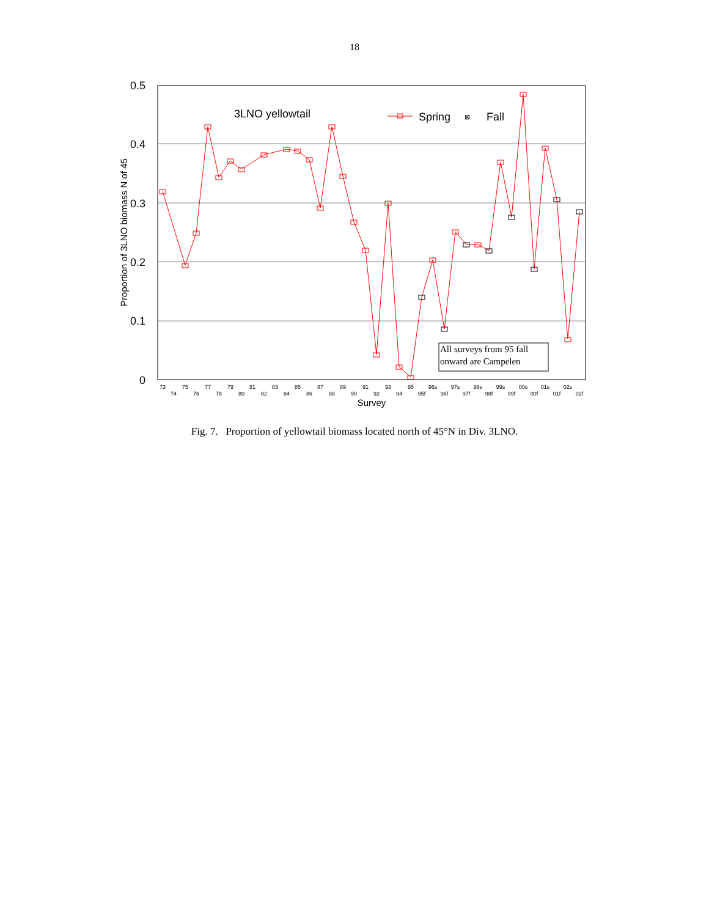18
0.5
0.4
0.3
0.2
0.1
0
Proportion of 3LNO biomass N of 45
3LNO yellowtail
Spring
⊠
Fall
All surveys from 95 fall
onward are Campelen
73
74
75
76
77
78
79
80
81
82
83
84
85
86
87
88
89
90
91
92
93
94
95
95f
96s
96f
97s
97f
98s
98f
99s
99f
00s
00f
01s
01f
02s
02f
Survey
Fig. 7. Proportion of yellowtail biomass located north of 45°N in Div. 3LNO.